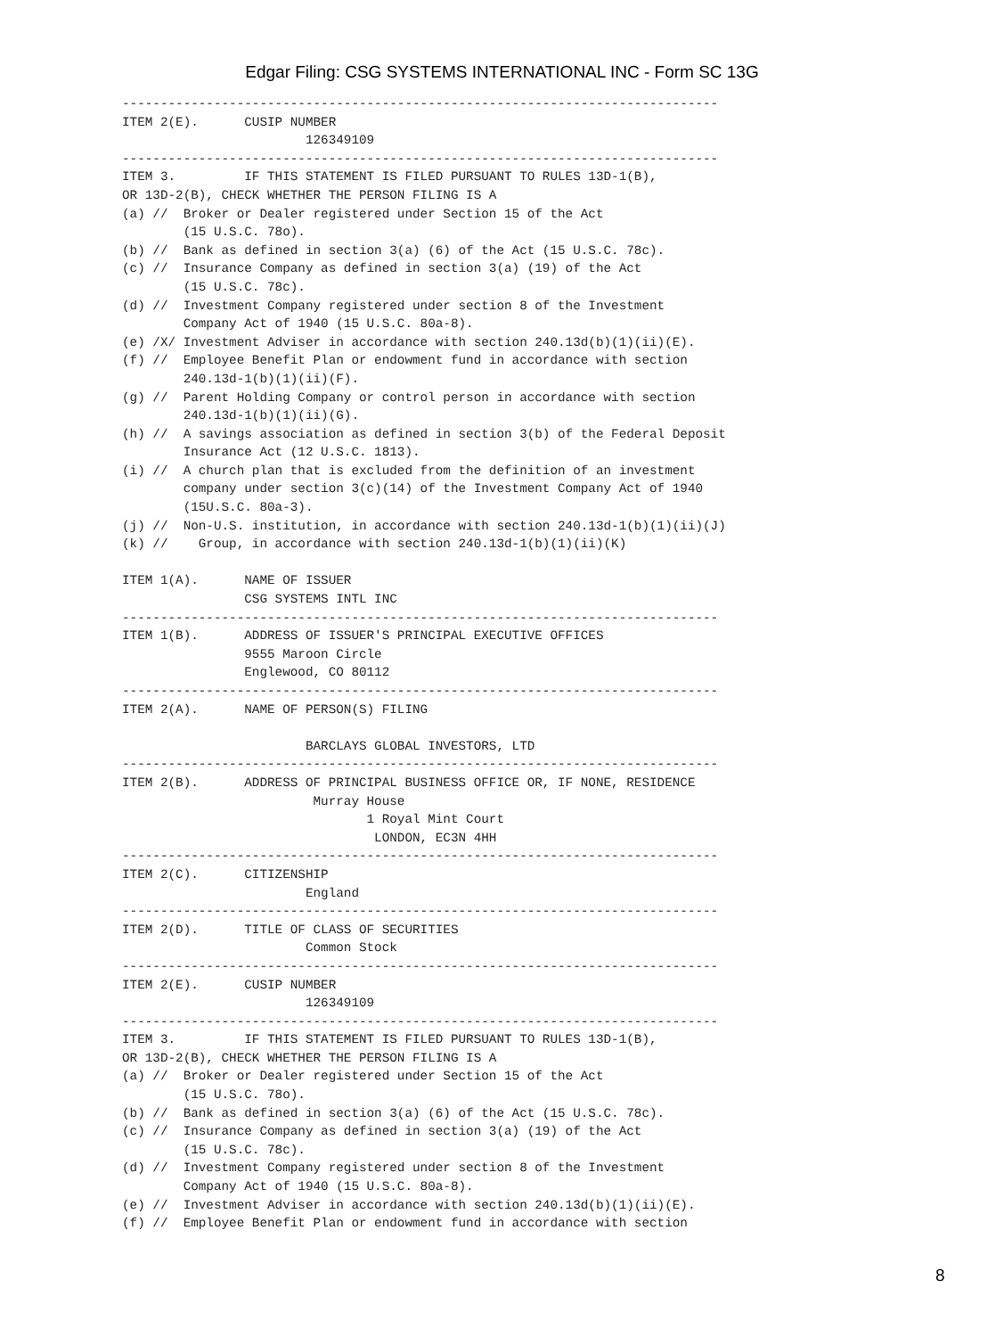Edgar Filing: CSG SYSTEMS INTERNATIONAL INC - Form SC 13G
------------------------------------------------------------------------------
ITEM 2(E).      CUSIP NUMBER
                        126349109
------------------------------------------------------------------------------
ITEM 3.         IF THIS STATEMENT IS FILED PURSUANT TO RULES 13D-1(B),
OR 13D-2(B), CHECK WHETHER THE PERSON FILING IS A
(a) //  Broker or Dealer registered under Section 15 of the Act
        (15 U.S.C. 78o).
(b) //  Bank as defined in section 3(a) (6) of the Act (15 U.S.C. 78c).
(c) //  Insurance Company as defined in section 3(a) (19) of the Act
        (15 U.S.C. 78c).
(d) //  Investment Company registered under section 8 of the Investment
        Company Act of 1940 (15 U.S.C. 80a-8).
(e) /X/ Investment Adviser in accordance with section 240.13d(b)(1)(ii)(E).
(f) //  Employee Benefit Plan or endowment fund in accordance with section
        240.13d-1(b)(1)(ii)(F).
(g) //  Parent Holding Company or control person in accordance with section
        240.13d-1(b)(1)(ii)(G).
(h) //  A savings association as defined in section 3(b) of the Federal Deposit
        Insurance Act (12 U.S.C. 1813).
(i) //  A church plan that is excluded from the definition of an investment
        company under section 3(c)(14) of the Investment Company Act of 1940
        (15U.S.C. 80a-3).
(j) //  Non-U.S. institution, in accordance with section 240.13d-1(b)(1)(ii)(J)
(k) //    Group, in accordance with section 240.13d-1(b)(1)(ii)(K)

ITEM 1(A).      NAME OF ISSUER
                CSG SYSTEMS INTL INC
------------------------------------------------------------------------------
ITEM 1(B).      ADDRESS OF ISSUER'S PRINCIPAL EXECUTIVE OFFICES
                9555 Maroon Circle
                Englewood, CO 80112
------------------------------------------------------------------------------
ITEM 2(A).      NAME OF PERSON(S) FILING

                        BARCLAYS GLOBAL INVESTORS, LTD
------------------------------------------------------------------------------
ITEM 2(B).      ADDRESS OF PRINCIPAL BUSINESS OFFICE OR, IF NONE, RESIDENCE
                         Murray House
                                1 Royal Mint Court
                                 LONDON, EC3N 4HH
------------------------------------------------------------------------------
ITEM 2(C).      CITIZENSHIP
                        England
------------------------------------------------------------------------------
ITEM 2(D).      TITLE OF CLASS OF SECURITIES
                        Common Stock
------------------------------------------------------------------------------
ITEM 2(E).      CUSIP NUMBER
                        126349109
------------------------------------------------------------------------------
ITEM 3.         IF THIS STATEMENT IS FILED PURSUANT TO RULES 13D-1(B),
OR 13D-2(B), CHECK WHETHER THE PERSON FILING IS A
(a) //  Broker or Dealer registered under Section 15 of the Act
        (15 U.S.C. 78o).
(b) //  Bank as defined in section 3(a) (6) of the Act (15 U.S.C. 78c).
(c) //  Insurance Company as defined in section 3(a) (19) of the Act
        (15 U.S.C. 78c).
(d) //  Investment Company registered under section 8 of the Investment
        Company Act of 1940 (15 U.S.C. 80a-8).
(e) //  Investment Adviser in accordance with section 240.13d(b)(1)(ii)(E).
(f) //  Employee Benefit Plan or endowment fund in accordance with section
8